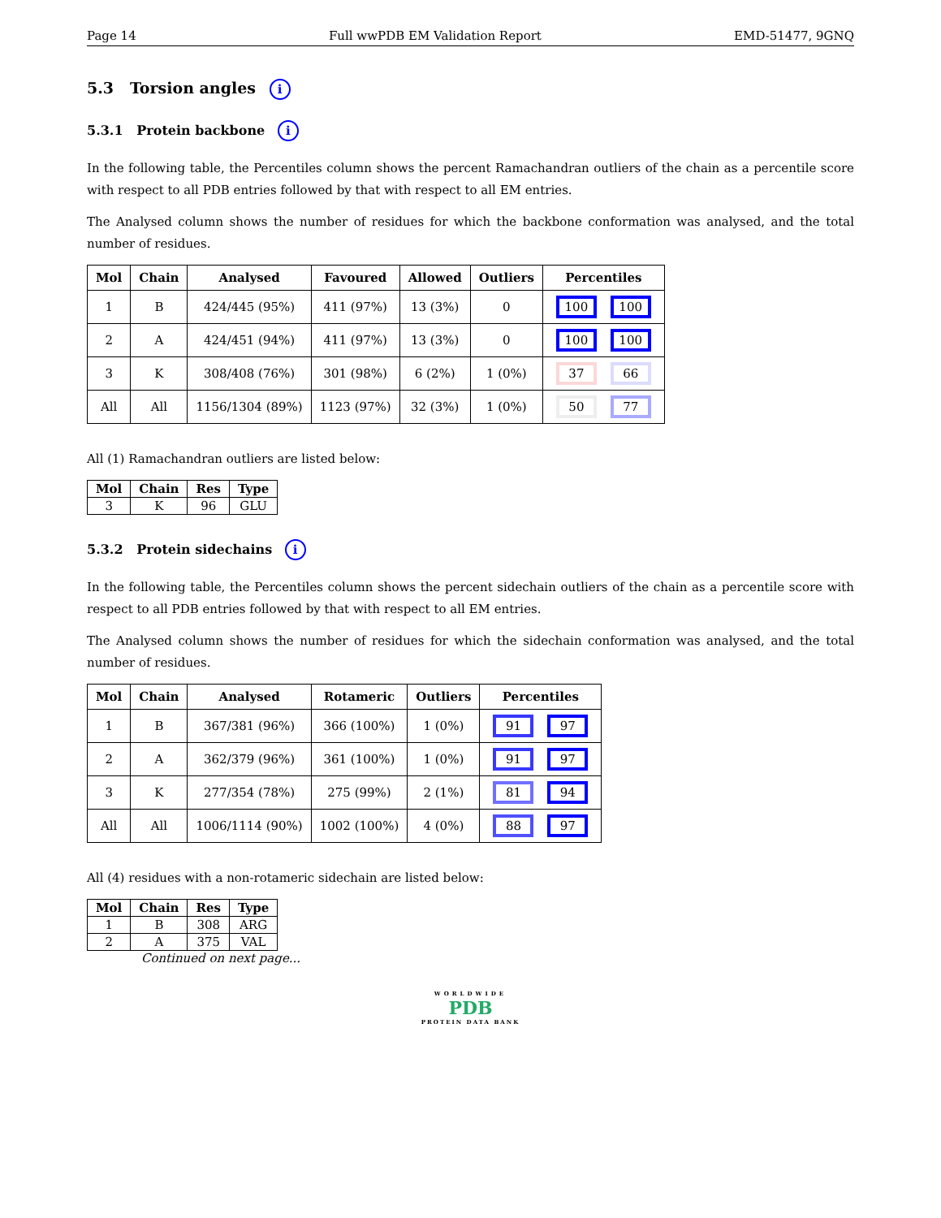Page 14 Full wwPDB EM Validation Report EMD-51477, 9GNQ
5.3 Torsion angles i
5.3.1 Protein backbone i
In the following table, the Percentiles column shows the percent Ramachandran outliers of the chain as a percentile score with respect to all PDB entries followed by that with respect to all EM entries.
The Analysed column shows the number of residues for which the backbone conformation was analysed, and the total number of residues.
| Mol | Chain | Analysed | Favoured | Allowed | Outliers | Percentiles |
| --- | --- | --- | --- | --- | --- | --- |
| 1 | B | 424/445 (95%) | 411 (97%) | 13 (3%) | 0 | 100 100 |
| 2 | A | 424/451 (94%) | 411 (97%) | 13 (3%) | 0 | 100 100 |
| 3 | K | 308/408 (76%) | 301 (98%) | 6 (2%) | 1 (0%) | 37 66 |
| All | All | 1156/1304 (89%) | 1123 (97%) | 32 (3%) | 1 (0%) | 50 77 |
All (1) Ramachandran outliers are listed below:
| Mol | Chain | Res | Type |
| --- | --- | --- | --- |
| 3 | K | 96 | GLU |
5.3.2 Protein sidechains i
In the following table, the Percentiles column shows the percent sidechain outliers of the chain as a percentile score with respect to all PDB entries followed by that with respect to all EM entries.
The Analysed column shows the number of residues for which the sidechain conformation was analysed, and the total number of residues.
| Mol | Chain | Analysed | Rotameric | Outliers | Percentiles |
| --- | --- | --- | --- | --- | --- |
| 1 | B | 367/381 (96%) | 366 (100%) | 1 (0%) | 91 97 |
| 2 | A | 362/379 (96%) | 361 (100%) | 1 (0%) | 91 97 |
| 3 | K | 277/354 (78%) | 275 (99%) | 2 (1%) | 81 94 |
| All | All | 1006/1114 (90%) | 1002 (100%) | 4 (0%) | 88 97 |
All (4) residues with a non-rotameric sidechain are listed below:
| Mol | Chain | Res | Type |
| --- | --- | --- | --- |
| 1 | B | 308 | ARG |
| 2 | A | 375 | VAL |
Continued on next page...
WORLDWIDE
PDB
PROTEIN DATA BANK